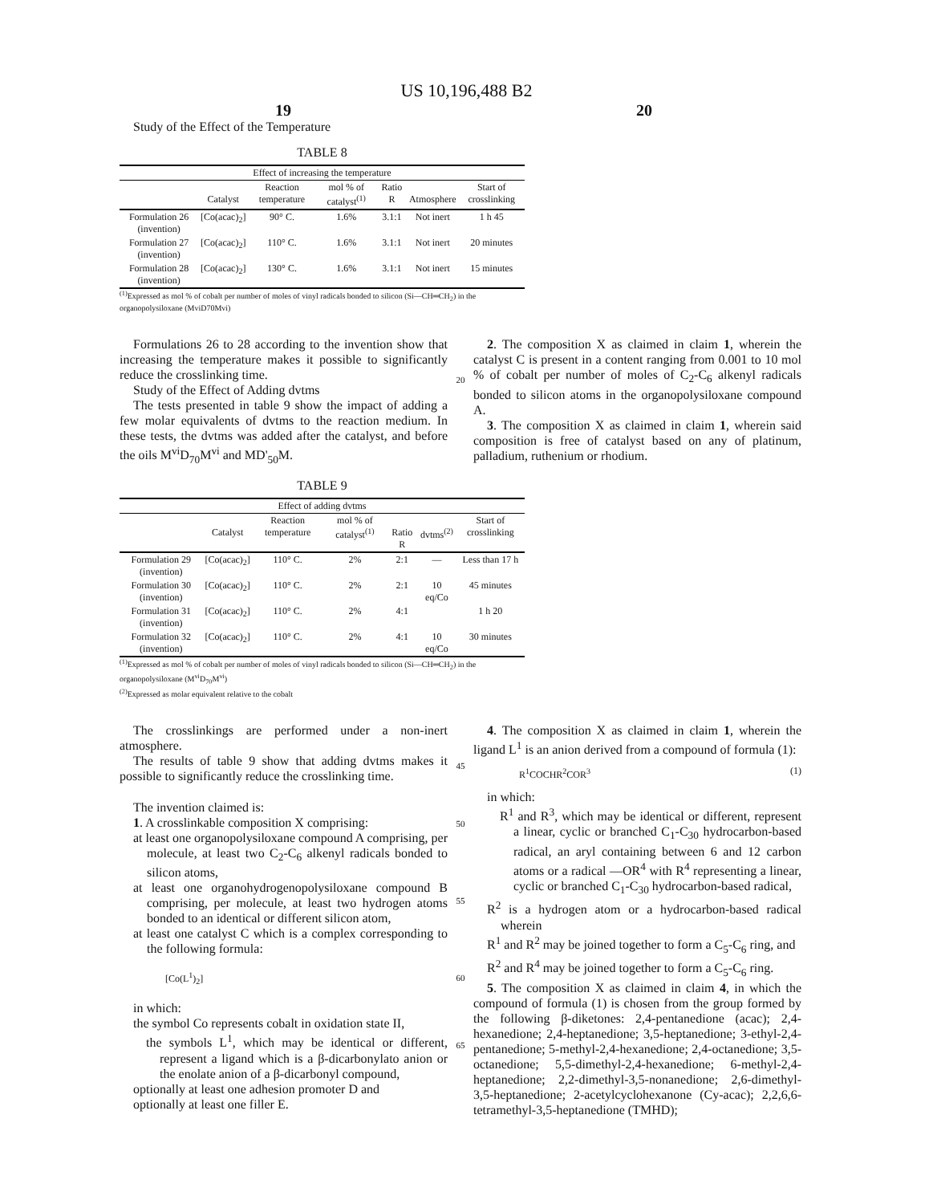US 10,196,488 B2
19 20
Study of the Effect of the Temperature
TABLE 8
| Effect of increasing the temperature | | | | | | |
| --- | --- | --- | --- | --- | --- | --- |
| | Catalyst | Reaction temperature | mol % of catalyst<sup>(1)</sup> | Ratio R | Atmosphere | Start of crosslinking |
| Formulation 26 (invention) | [Co(acac)<sub>2</sub>] | 90° C. | 1.6% | 3.1:1 | Not inert | 1 h 45 |
| Formulation 27 (invention) | [Co(acac)<sub>2</sub>] | 110° C. | 1.6% | 3.1:1 | Not inert | 20 minutes |
| Formulation 28 (invention) | [Co(acac)<sub>2</sub>] | 130° C. | 1.6% | 3.1:1 | Not inert | 15 minutes |
<sup>(1)</sup> Expressed as mol % of cobalt per number of moles of vinyl radicals bonded to silicon (Si—CH═CH<sub>2</sub>) in the organopolysiloxane (MviD70Mvi)
Formulations 26 to 28 according to the invention show that increasing the temperature makes it possible to significantly reduce the crosslinking time.
Study of the Effect of Adding dvtms
The tests presented in table 9 show the impact of adding a few molar equivalents of dvtms to the reaction medium. In these tests, the dvtms was added after the catalyst, and before the oils M<sup>vi</sup>D<sub>70</sub>M<sup>vi</sup> and MD'<sub>50</sub>M.
20
2. The composition X as claimed in claim 1, wherein the catalyst C is present in a content ranging from 0.001 to 10 mol % of cobalt per number of moles of C<sub>2</sub>-C<sub>6</sub> alkenyl radicals bonded to silicon atoms in the organopolysiloxane compound A.
3. The composition X as claimed in claim 1, wherein said composition is free of catalyst based on any of platinum, palladium, ruthenium or rhodium.
TABLE 9
| Effect of adding dvtms | | | | | | |
| --- | --- | --- | --- | --- | --- | --- |
| | Catalyst | Reaction temperature | mol % of catalyst<sup>(1)</sup> | Ratio R | dvtms<sup>(2)</sup> | Start of crosslinking |
| Formulation 29 (invention) | [Co(acac)<sub>2</sub>] | 110° C. | 2% | 2:1 | — | Less than 17 h |
| Formulation 30 (invention) | [Co(acac)<sub>2</sub>] | 110° C. | 2% | 2:1 | 10 eq/Co | 45 minutes |
| Formulation 31 (invention) | [Co(acac)<sub>2</sub>] | 110° C. | 2% | 4:1 | | 1 h 20 |
| Formulation 32 (invention) | [Co(acac)<sub>2</sub>] | 110° C. | 2% | 4:1 | 10 eq/Co | 30 minutes |
<sup>(1)</sup> Expressed as mol % of cobalt per number of moles of vinyl radicals bonded to silicon (Si—CH═CH<sub>2</sub>) in the organopolysiloxane (M<sup>vi</sup>D<sub>70</sub>M<sup>vi</sup>)
<sup>(2)</sup> Expressed as molar equivalent relative to the cobalt
The crosslinkings are performed under a non-inert atmosphere.
The results of table 9 show that adding dvtms makes it possible to significantly reduce the crosslinking time.
The invention claimed is:
1. A crosslinkable composition X comprising:
at least one organopolysiloxane compound A comprising, per molecule, at least two C<sub>2</sub>-C<sub>6</sub> alkenyl radicals bonded to silicon atoms,
at least one organohydrogenopolysiloxane compound B comprising, per molecule, at least two hydrogen atoms bonded to an identical or different silicon atom,
at least one catalyst C which is a complex corresponding to the following formula:
[Co(L<sup>1</sup>)<sub>2</sub>]
in which:
the symbol Co represents cobalt in oxidation state II,
the symbols L<sup>1</sup>, which may be identical or different, represent a ligand which is a β-dicarbonylato anion or the enolate anion of a β-dicarbonyl compound,
optionally at least one adhesion promoter D and
optionally at least one filler E.
45
50
55
60
65
4. The composition X as claimed in claim 1, wherein the ligand L<sup>1</sup> is an anion derived from a compound of formula (1):
R<sup>1</sup>COCHR<sup>2</sup>COR<sup>3</sup> (1)
in which:
R<sup>1</sup> and R<sup>3</sup>, which may be identical or different, represent a linear, cyclic or branched C<sub>1</sub>-C<sub>30</sub> hydrocarbon-based radical, an aryl containing between 6 and 12 carbon atoms or a radical —OR<sup>4</sup> with R<sup>4</sup> representing a linear, cyclic or branched C<sub>1</sub>-C<sub>30</sub> hydrocarbon-based radical,
R<sup>2</sup> is a hydrogen atom or a hydrocarbon-based radical wherein
R<sup>1</sup> and R<sup>2</sup> may be joined together to form a C<sub>5</sub>-C<sub>6</sub> ring, and
R<sup>2</sup> and R<sup>4</sup> may be joined together to form a C<sub>5</sub>-C<sub>6</sub> ring.
5. The composition X as claimed in claim 4, in which the compound of formula (1) is chosen from the group formed by the following β-diketones: 2,4-pentanedione (acac); 2,4-hexanedione; 2,4-heptanedione; 3,5-heptanedione; 3-ethyl-2,4-pentanedione; 5-methyl-2,4-hexanedione; 2,4-octanedione; 3,5-octanedione; 5,5-dimethyl-2,4-hexanedione; 6-methyl-2,4-heptanedione; 2,2-dimethyl-3,5-nonanedione; 2,6-dimethyl-3,5-heptanedione; 2-acetylcyclohexanone (Cy-acac); 2,2,6,6-tetramethyl-3,5-heptanedione (TMHD);